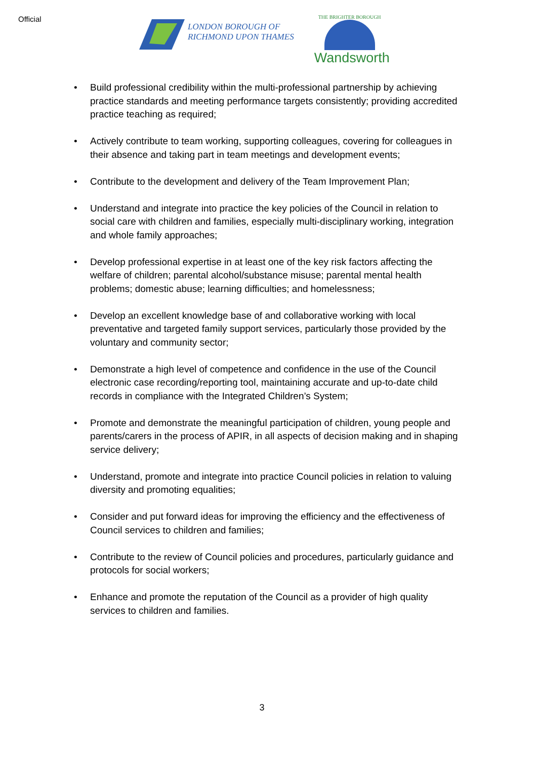Official
LONDON BOROUGH OF
RICHMOND UPON THAMES
THE BRIGHTER BOROUGH
Wandsworth
• Build professional credibility within the multi-professional partnership by achieving practice standards and meeting performance targets consistently; providing accredited practice teaching as required;
• Actively contribute to team working, supporting colleagues, covering for colleagues in their absence and taking part in team meetings and development events;
• Contribute to the development and delivery of the Team Improvement Plan;
• Understand and integrate into practice the key policies of the Council in relation to social care with children and families, especially multi-disciplinary working, integration and whole family approaches;
• Develop professional expertise in at least one of the key risk factors affecting the welfare of children; parental alcohol/substance misuse; parental mental health problems; domestic abuse; learning difficulties; and homelessness;
• Develop an excellent knowledge base of and collaborative working with local preventative and targeted family support services, particularly those provided by the voluntary and community sector;
• Demonstrate a high level of competence and confidence in the use of the Council electronic case recording/reporting tool, maintaining accurate and up-to-date child records in compliance with the Integrated Children’s System;
• Promote and demonstrate the meaningful participation of children, young people and parents/carers in the process of APIR, in all aspects of decision making and in shaping service delivery;
• Understand, promote and integrate into practice Council policies in relation to valuing diversity and promoting equalities;
• Consider and put forward ideas for improving the efficiency and the effectiveness of Council services to children and families;
• Contribute to the review of Council policies and procedures, particularly guidance and protocols for social workers;
• Enhance and promote the reputation of the Council as a provider of high quality services to children and families.
3